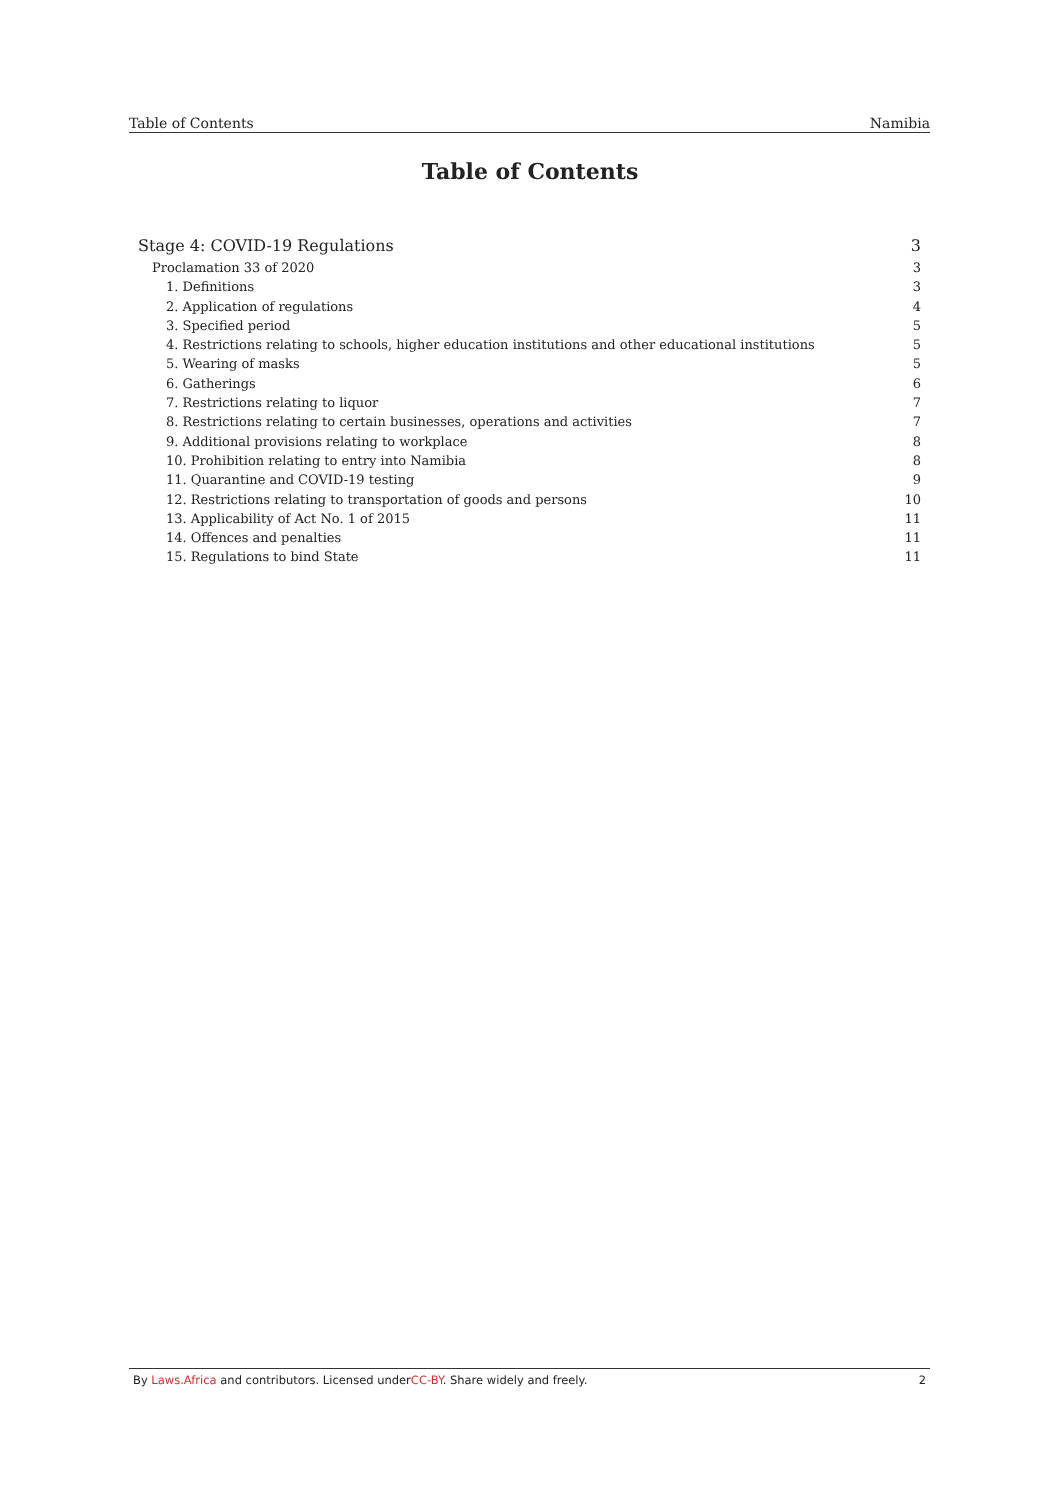Table of Contents Namibia
Table of Contents
Stage 4: COVID-19 Regulations 3
Proclamation 33 of 2020 3
1. Definitions 3
2. Application of regulations 4
3. Specified period 5
4. Restrictions relating to schools, higher education institutions and other educational institutions 5
5. Wearing of masks 5
6. Gatherings 6
7. Restrictions relating to liquor 7
8. Restrictions relating to certain businesses, operations and activities 7
9. Additional provisions relating to workplace 8
10. Prohibition relating to entry into Namibia 8
11. Quarantine and COVID-19 testing 9
12. Restrictions relating to transportation of goods and persons 10
13. Applicability of Act No. 1 of 2015 11
14. Offences and penalties 11
15. Regulations to bind State 11
By Laws.Africa and contributors. Licensed underCC-BY. Share widely and freely. 2